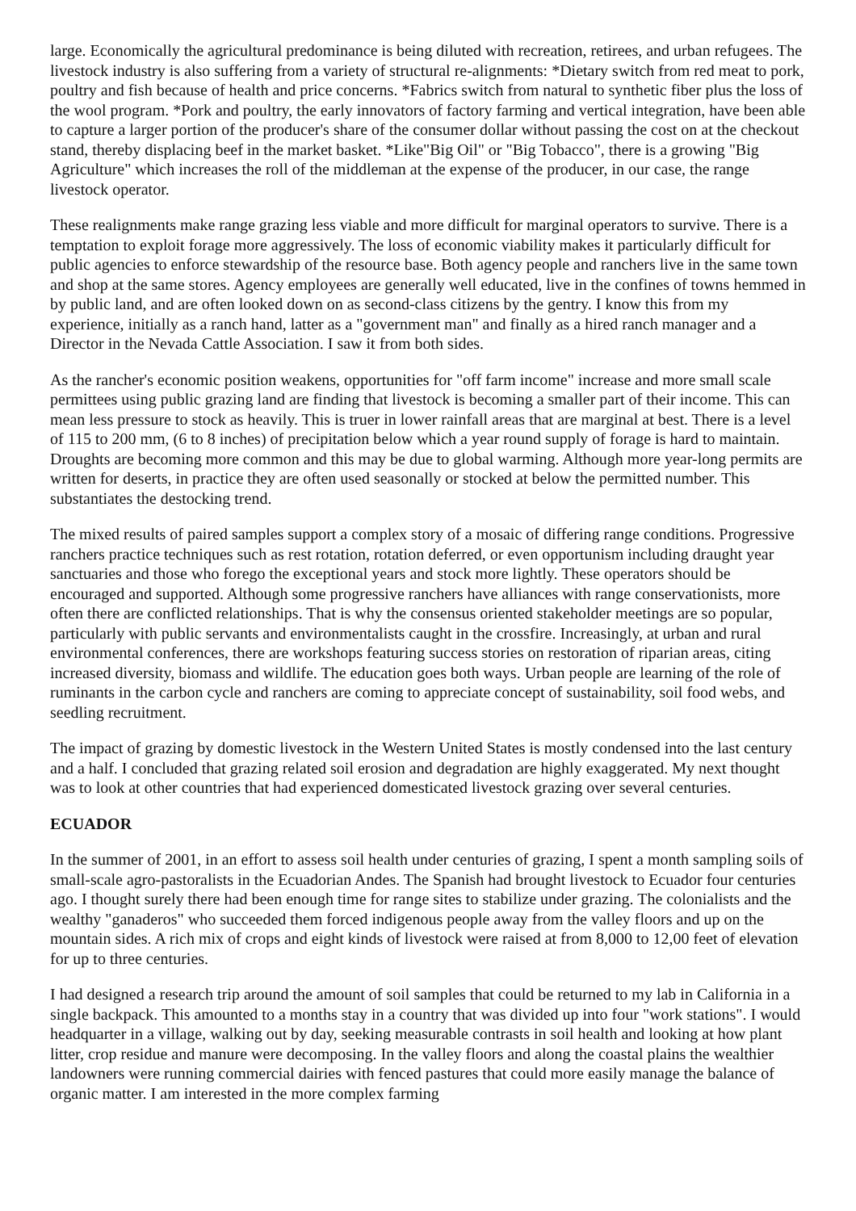large. Economically the agricultural predominance is being diluted with recreation, retirees, and urban refugees. The livestock industry is also suffering from a variety of structural re-alignments: *Dietary switch from red meat to pork, poultry and fish because of health and price concerns. *Fabrics switch from natural to synthetic fiber plus the loss of the wool program. *Pork and poultry, the early innovators of factory farming and vertical integration, have been able to capture a larger portion of the producer's share of the consumer dollar without passing the cost on at the checkout stand, thereby displacing beef in the market basket. *Like"Big Oil" or "Big Tobacco", there is a growing "Big Agriculture" which increases the roll of the middleman at the expense of the producer, in our case, the range livestock operator.
These realignments make range grazing less viable and more difficult for marginal operators to survive. There is a temptation to exploit forage more aggressively. The loss of economic viability makes it particularly difficult for public agencies to enforce stewardship of the resource base. Both agency people and ranchers live in the same town and shop at the same stores. Agency employees are generally well educated, live in the confines of towns hemmed in by public land, and are often looked down on as second-class citizens by the gentry. I know this from my experience, initially as a ranch hand, latter as a "government man" and finally as a hired ranch manager and a Director in the Nevada Cattle Association. I saw it from both sides.
As the rancher's economic position weakens, opportunities for "off farm income" increase and more small scale permittees using public grazing land are finding that livestock is becoming a smaller part of their income. This can mean less pressure to stock as heavily. This is truer in lower rainfall areas that are marginal at best. There is a level of 115 to 200 mm, (6 to 8 inches) of precipitation below which a year round supply of forage is hard to maintain. Droughts are becoming more common and this may be due to global warming. Although more year-long permits are written for deserts, in practice they are often used seasonally or stocked at below the permitted number. This substantiates the destocking trend.
The mixed results of paired samples support a complex story of a mosaic of differing range conditions. Progressive ranchers practice techniques such as rest rotation, rotation deferred, or even opportunism including draught year sanctuaries and those who forego the exceptional years and stock more lightly. These operators should be encouraged and supported. Although some progressive ranchers have alliances with range conservationists, more often there are conflicted relationships. That is why the consensus oriented stakeholder meetings are so popular, particularly with public servants and environmentalists caught in the crossfire. Increasingly, at urban and rural environmental conferences, there are workshops featuring success stories on restoration of riparian areas, citing increased diversity, biomass and wildlife. The education goes both ways. Urban people are learning of the role of ruminants in the carbon cycle and ranchers are coming to appreciate concept of sustainability, soil food webs, and seedling recruitment.
The impact of grazing by domestic livestock in the Western United States is mostly condensed into the last century and a half. I concluded that grazing related soil erosion and degradation are highly exaggerated. My next thought was to look at other countries that had experienced domesticated livestock grazing over several centuries.
ECUADOR
In the summer of 2001, in an effort to assess soil health under centuries of grazing, I spent a month sampling soils of small-scale agro-pastoralists in the Ecuadorian Andes. The Spanish had brought livestock to Ecuador four centuries ago. I thought surely there had been enough time for range sites to stabilize under grazing. The colonialists and the wealthy "ganaderos" who succeeded them forced indigenous people away from the valley floors and up on the mountain sides. A rich mix of crops and eight kinds of livestock were raised at from 8,000 to 12,00 feet of elevation for up to three centuries.
I had designed a research trip around the amount of soil samples that could be returned to my lab in California in a single backpack. This amounted to a months stay in a country that was divided up into four "work stations". I would headquarter in a village, walking out by day, seeking measurable contrasts in soil health and looking at how plant litter, crop residue and manure were decomposing. In the valley floors and along the coastal plains the wealthier landowners were running commercial dairies with fenced pastures that could more easily manage the balance of organic matter. I am interested in the more complex farming